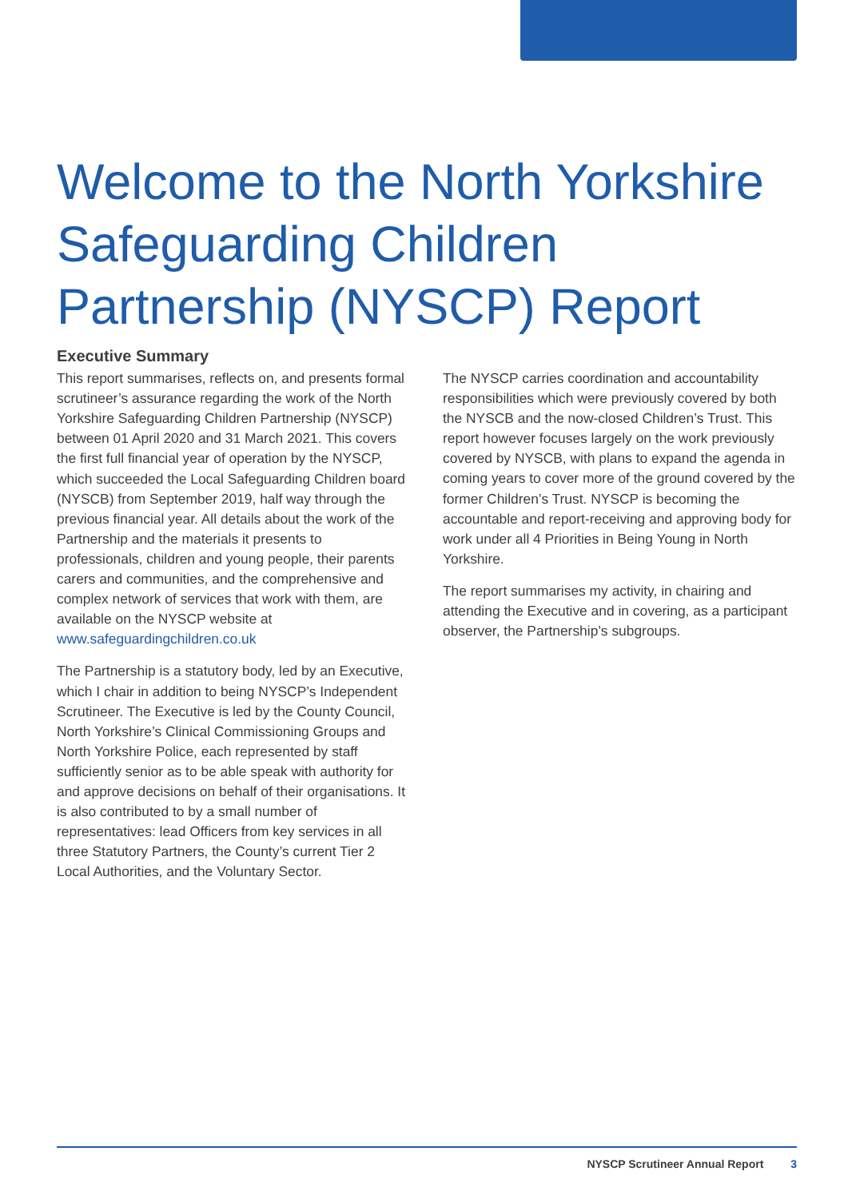Welcome to the North Yorkshire Safeguarding Children Partnership (NYSCP) Report
Executive Summary
This report summarises, reflects on, and presents formal scrutineer’s assurance regarding the work of the North Yorkshire Safeguarding Children Partnership (NYSCP) between 01 April 2020 and 31 March 2021. This covers the first full financial year of operation by the NYSCP, which succeeded the Local Safeguarding Children board (NYSCB) from September 2019, half way through the previous financial year. All details about the work of the Partnership and the materials it presents to professionals, children and young people, their parents carers and communities, and the comprehensive and complex network of services that work with them, are available on the NYSCP website at www.safeguardingchildren.co.uk
The Partnership is a statutory body, led by an Executive, which I chair in addition to being NYSCP’s Independent Scrutineer. The Executive is led by the County Council, North Yorkshire’s Clinical Commissioning Groups and North Yorkshire Police, each represented by staff sufficiently senior as to be able speak with authority for and approve decisions on behalf of their organisations. It is also contributed to by a small number of representatives: lead Officers from key services in all three Statutory Partners, the County’s current Tier 2 Local Authorities, and the Voluntary Sector.
The NYSCP carries coordination and accountability responsibilities which were previously covered by both the NYSCB and the now-closed Children’s Trust. This report however focuses largely on the work previously covered by NYSCB, with plans to expand the agenda in coming years to cover more of the ground covered by the former Children’s Trust. NYSCP is becoming the accountable and report-receiving and approving body for work under all 4 Priorities in Being Young in North Yorkshire.
The report summarises my activity, in chairing and attending the Executive and in covering, as a participant observer, the Partnership’s subgroups.
NYSCP Scrutineer Annual Report 3